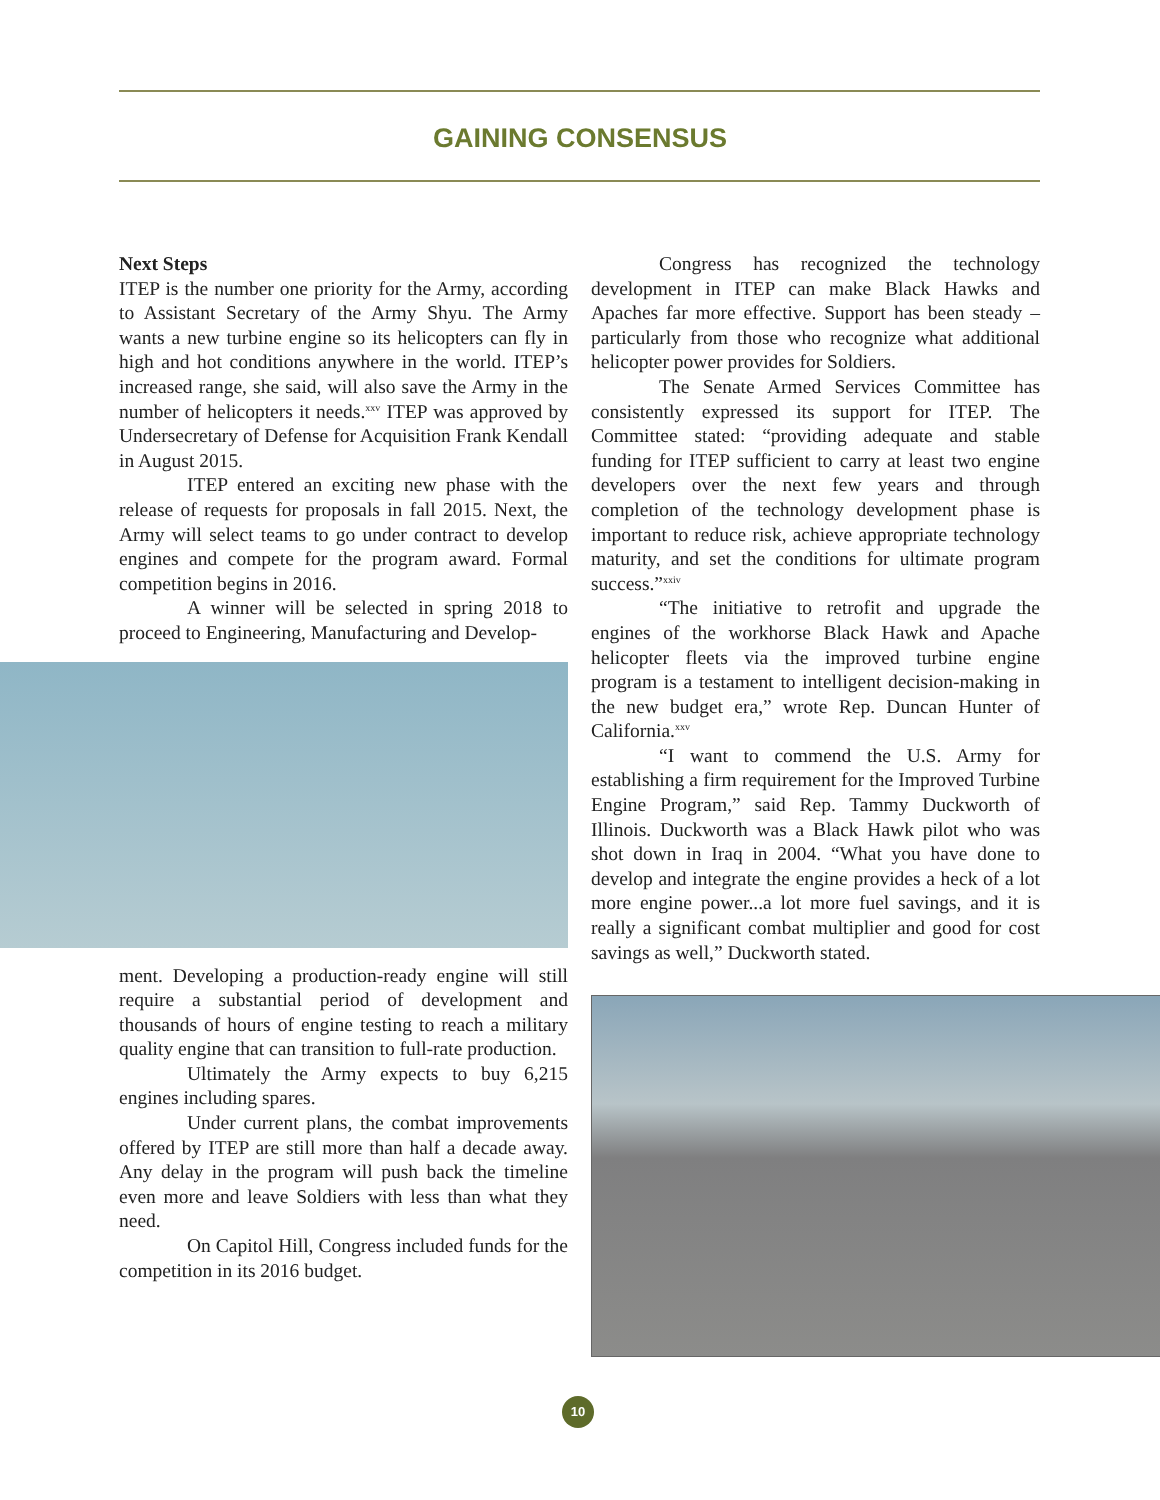GAINING CONSENSUS
Next Steps
ITEP is the number one priority for the Army, according to Assistant Secretary of the Army Shyu. The Army wants a new turbine engine so its helicopters can fly in high and hot conditions anywhere in the world. ITEP’s increased range, she said, will also save the Army in the number of helicopters it needs.<sup>xxv</sup> ITEP was approved by Undersecretary of Defense for Acquisition Frank Kendall in August 2015.
ITEP entered an exciting new phase with the release of requests for proposals in fall 2015. Next, the Army will select teams to go under contract to develop engines and compete for the program award. Formal competition begins in 2016.
A winner will be selected in spring 2018 to proceed to Engineering, Manufacturing and Develop-
ment. Developing a production-ready engine will still require a substantial period of development and thousands of hours of engine testing to reach a military quality engine that can transition to full-rate production.
Ultimately the Army expects to buy 6,215 engines including spares.
Under current plans, the combat improvements offered by ITEP are still more than half a decade away. Any delay in the program will push back the timeline even more and leave Soldiers with less than what they need.
On Capitol Hill, Congress included funds for the competition in its 2016 budget.
Congress has recognized the technology development in ITEP can make Black Hawks and Apaches far more effective. Support has been steady – particularly from those who recognize what additional helicopter power provides for Soldiers.
The Senate Armed Services Committee has consistently expressed its support for ITEP. The Committee stated: “providing adequate and stable funding for ITEP sufficient to carry at least two engine developers over the next few years and through completion of the technology development phase is important to reduce risk, achieve appropriate technology maturity, and set the conditions for ultimate program success.”<sup>xxiv</sup>
“The initiative to retrofit and upgrade the engines of the workhorse Black Hawk and Apache helicopter fleets via the improved turbine engine program is a testament to intelligent decision-making in the new budget era,” wrote Rep. Duncan Hunter of California.<sup>xxv</sup>
“I want to commend the U.S. Army for establishing a firm requirement for the Improved Turbine Engine Program,” said Rep. Tammy Duckworth of Illinois. Duckworth was a Black Hawk pilot who was shot down in Iraq in 2004. “What you have done to develop and integrate the engine provides a heck of a lot more engine power...a lot more fuel savings, and it is really a significant combat multiplier and good for cost savings as well,” Duckworth stated.
10